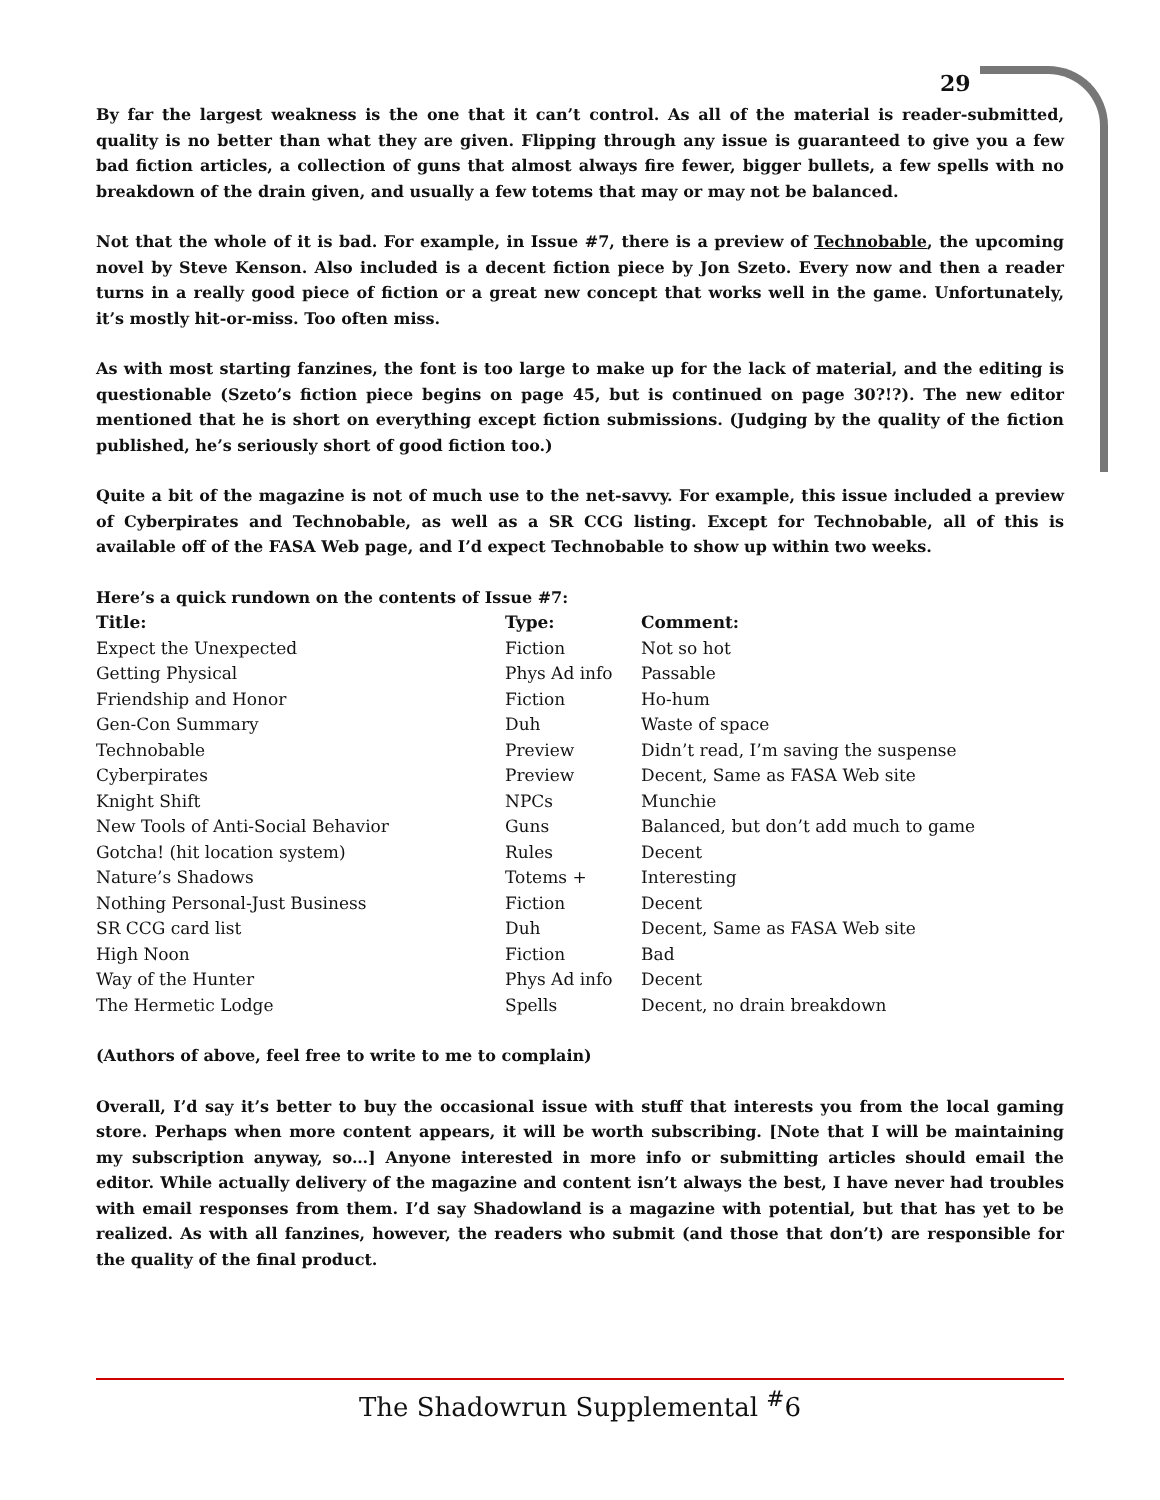29
By far the largest weakness is the one that it can’t control. As all of the material is reader-submitted, quality is no better than what they are given. Flipping through any issue is guaranteed to give you a few bad fiction articles, a collection of guns that almost always fire fewer, bigger bullets, a few spells with no breakdown of the drain given, and usually a few totems that may or may not be balanced.
Not that the whole of it is bad. For example, in Issue #7, there is a preview of Technobable, the upcoming novel by Steve Kenson. Also included is a decent fiction piece by Jon Szeto. Every now and then a reader turns in a really good piece of fiction or a great new concept that works well in the game. Unfortunately, it’s mostly hit-or-miss. Too often miss.
As with most starting fanzines, the font is too large to make up for the lack of material, and the editing is questionable (Szeto’s fiction piece begins on page 45, but is continued on page 30?!?). The new editor mentioned that he is short on everything except fiction submissions. (Judging by the quality of the fiction published, he’s seriously short of good fiction too.)
Quite a bit of the magazine is not of much use to the net-savvy. For example, this issue included a preview of Cyberpirates and Technobable, as well as a SR CCG listing. Except for Technobable, all of this is available off of the FASA Web page, and I’d expect Technobable to show up within two weeks.
Here’s a quick rundown on the contents of Issue #7:
| Title: | Type: | Comment: |
| --- | --- | --- |
| Expect the Unexpected | Fiction | Not so hot |
| Getting Physical | Phys Ad info | Passable |
| Friendship and Honor | Fiction | Ho-hum |
| Gen-Con Summary | Duh | Waste of space |
| Technobable | Preview | Didn’t read, I’m saving the suspense |
| Cyberpirates | Preview | Decent, Same as FASA Web site |
| Knight Shift | NPCs | Munchie |
| New Tools of Anti-Social Behavior | Guns | Balanced, but don’t add much to game |
| Gotcha! (hit location system) | Rules | Decent |
| Nature’s Shadows | Totems + | Interesting |
| Nothing Personal-Just Business | Fiction | Decent |
| SR CCG card list | Duh | Decent, Same as FASA Web site |
| High Noon | Fiction | Bad |
| Way of the Hunter | Phys Ad info | Decent |
| The Hermetic Lodge | Spells | Decent, no drain breakdown |
(Authors of above, feel free to write to me to complain)
Overall, I’d say it’s better to buy the occasional issue with stuff that interests you from the local gaming store. Perhaps when more content appears, it will be worth subscribing. [Note that I will be maintaining my subscription anyway, so…] Anyone interested in more info or submitting articles should email the editor. While actually delivery of the magazine and content isn’t always the best, I have never had troubles with email responses from them. I’d say Shadowland is a magazine with potential, but that has yet to be realized. As with all fanzines, however, the readers who submit (and those that don’t) are responsible for the quality of the final product.
The Shadowrun Supplemental <sup>#</sup>6